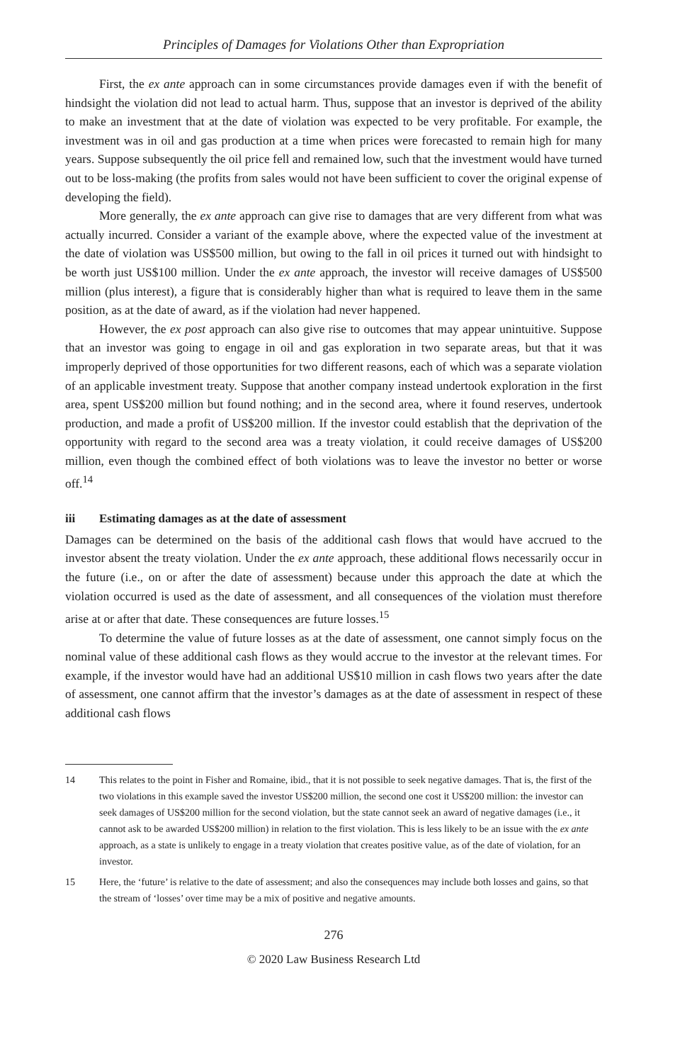Principles of Damages for Violations Other than Expropriation
First, the ex ante approach can in some circumstances provide damages even if with the benefit of hindsight the violation did not lead to actual harm. Thus, suppose that an investor is deprived of the ability to make an investment that at the date of violation was expected to be very profitable. For example, the investment was in oil and gas production at a time when prices were forecasted to remain high for many years. Suppose subsequently the oil price fell and remained low, such that the investment would have turned out to be loss-making (the profits from sales would not have been sufficient to cover the original expense of developing the field).
More generally, the ex ante approach can give rise to damages that are very different from what was actually incurred. Consider a variant of the example above, where the expected value of the investment at the date of violation was US$500 million, but owing to the fall in oil prices it turned out with hindsight to be worth just US$100 million. Under the ex ante approach, the investor will receive damages of US$500 million (plus interest), a figure that is considerably higher than what is required to leave them in the same position, as at the date of award, as if the violation had never happened.
However, the ex post approach can also give rise to outcomes that may appear unintuitive. Suppose that an investor was going to engage in oil and gas exploration in two separate areas, but that it was improperly deprived of those opportunities for two different reasons, each of which was a separate violation of an applicable investment treaty. Suppose that another company instead undertook exploration in the first area, spent US$200 million but found nothing; and in the second area, where it found reserves, undertook production, and made a profit of US$200 million. If the investor could establish that the deprivation of the opportunity with regard to the second area was a treaty violation, it could receive damages of US$200 million, even though the combined effect of both violations was to leave the investor no better or worse off.<sup>14</sup>
iii Estimating damages as at the date of assessment
Damages can be determined on the basis of the additional cash flows that would have accrued to the investor absent the treaty violation. Under the ex ante approach, these additional flows necessarily occur in the future (i.e., on or after the date of assessment) because under this approach the date at which the violation occurred is used as the date of assessment, and all consequences of the violation must therefore arise at or after that date. These consequences are future losses.<sup>15</sup>
To determine the value of future losses as at the date of assessment, one cannot simply focus on the nominal value of these additional cash flows as they would accrue to the investor at the relevant times. For example, if the investor would have had an additional US$10 million in cash flows two years after the date of assessment, one cannot affirm that the investor’s damages as at the date of assessment in respect of these additional cash flows
14 This relates to the point in Fisher and Romaine, ibid., that it is not possible to seek negative damages. That is, the first of the two violations in this example saved the investor US$200 million, the second one cost it US$200 million: the investor can seek damages of US$200 million for the second violation, but the state cannot seek an award of negative damages (i.e., it cannot ask to be awarded US$200 million) in relation to the first violation. This is less likely to be an issue with the ex ante approach, as a state is unlikely to engage in a treaty violation that creates positive value, as of the date of violation, for an investor.
15 Here, the ‘future’ is relative to the date of assessment; and also the consequences may include both losses and gains, so that the stream of ‘losses’ over time may be a mix of positive and negative amounts.
276
© 2020 Law Business Research Ltd